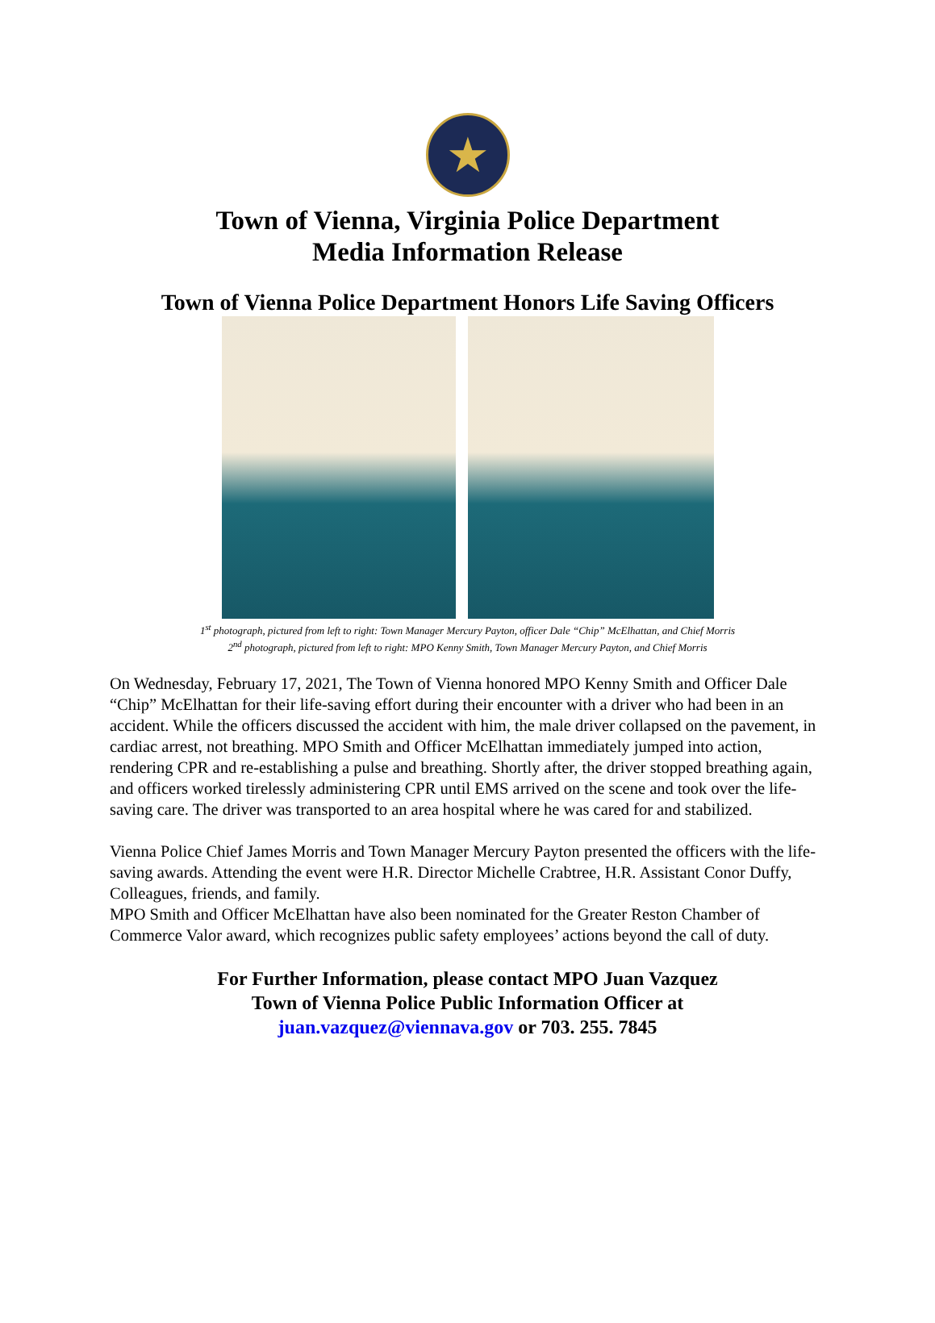★
Town of Vienna, Virginia Police Department
Media Information Release
Town of Vienna Police Department Honors Life Saving Officers
1<sup>st</sup> photograph, pictured from left to right: Town Manager Mercury Payton, officer Dale “Chip” McElhattan, and Chief Morris
2<sup>nd</sup> photograph, pictured from left to right: MPO Kenny Smith, Town Manager Mercury Payton, and Chief Morris
On Wednesday, February 17, 2021, The Town of Vienna honored MPO Kenny Smith and Officer Dale “Chip” McElhattan for their life-saving effort during their encounter with a driver who had been in an accident. While the officers discussed the accident with him, the male driver collapsed on the pavement, in cardiac arrest, not breathing. MPO Smith and Officer McElhattan immediately jumped into action, rendering CPR and re-establishing a pulse and breathing. Shortly after, the driver stopped breathing again, and officers worked tirelessly administering CPR until EMS arrived on the scene and took over the life-saving care. The driver was transported to an area hospital where he was cared for and stabilized.
Vienna Police Chief James Morris and Town Manager Mercury Payton presented the officers with the life-saving awards. Attending the event were H.R. Director Michelle Crabtree, H.R. Assistant Conor Duffy, Colleagues, friends, and family.
MPO Smith and Officer McElhattan have also been nominated for the Greater Reston Chamber of Commerce Valor award, which recognizes public safety employees’ actions beyond the call of duty.
For Further Information, please contact MPO Juan Vazquez
Town of Vienna Police Public Information Officer at
juan.vazquez@viennava.gov or 703. 255. 7845